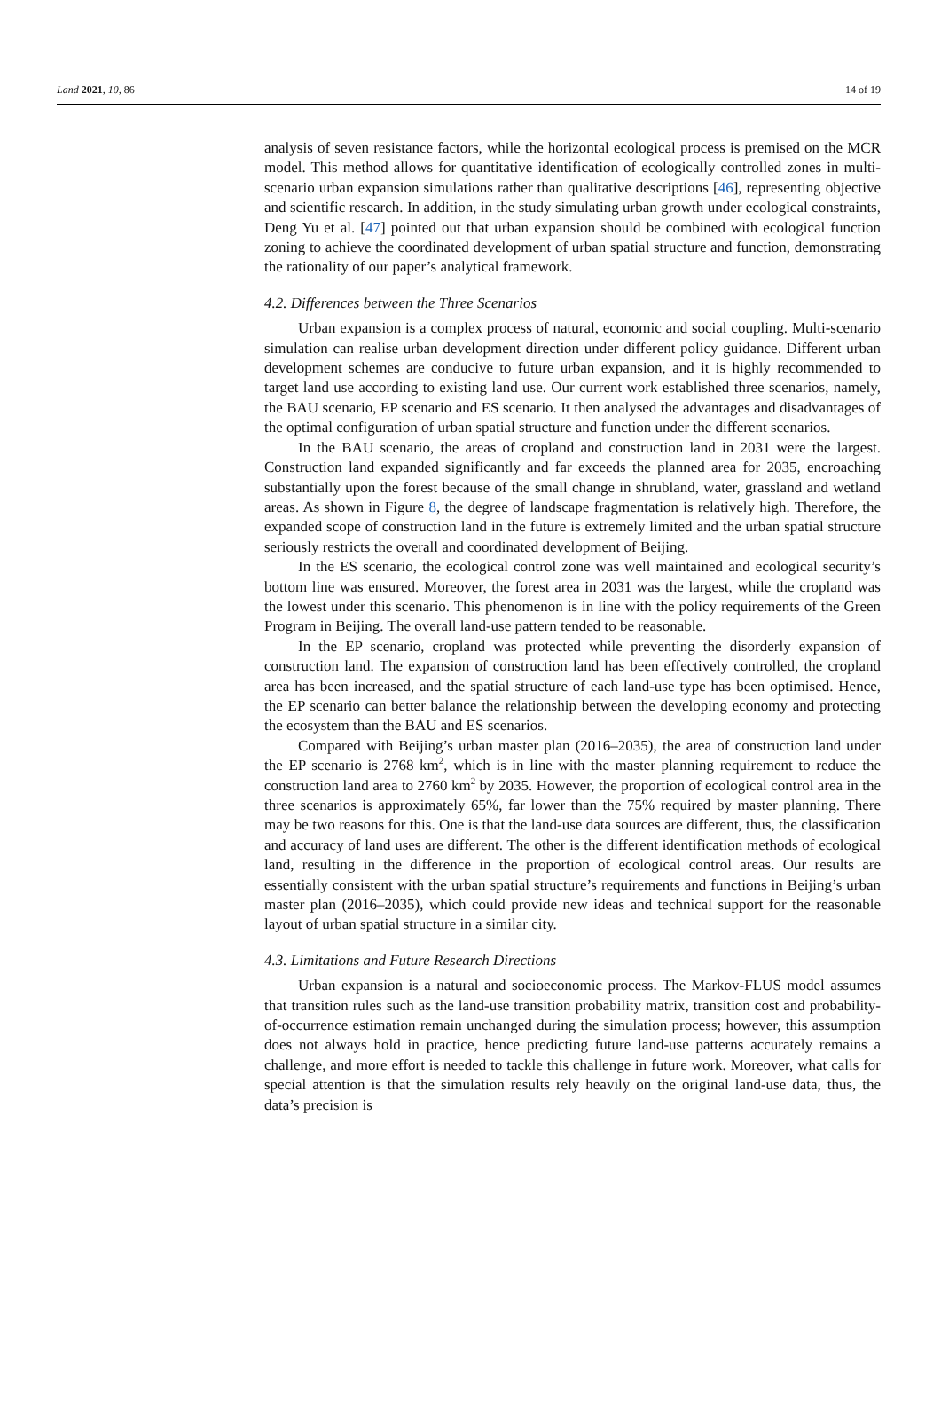Land 2021, 10, 86 14 of 19
analysis of seven resistance factors, while the horizontal ecological process is premised on the MCR model. This method allows for quantitative identification of ecologically controlled zones in multi-scenario urban expansion simulations rather than qualitative descriptions [46], representing objective and scientific research. In addition, in the study simulating urban growth under ecological constraints, Deng Yu et al. [47] pointed out that urban expansion should be combined with ecological function zoning to achieve the coordinated development of urban spatial structure and function, demonstrating the rationality of our paper’s analytical framework.
4.2. Differences between the Three Scenarios
Urban expansion is a complex process of natural, economic and social coupling. Multi-scenario simulation can realise urban development direction under different policy guidance. Different urban development schemes are conducive to future urban expansion, and it is highly recommended to target land use according to existing land use. Our current work established three scenarios, namely, the BAU scenario, EP scenario and ES scenario. It then analysed the advantages and disadvantages of the optimal configuration of urban spatial structure and function under the different scenarios.
In the BAU scenario, the areas of cropland and construction land in 2031 were the largest. Construction land expanded significantly and far exceeds the planned area for 2035, encroaching substantially upon the forest because of the small change in shrubland, water, grassland and wetland areas. As shown in Figure 8, the degree of landscape fragmentation is relatively high. Therefore, the expanded scope of construction land in the future is extremely limited and the urban spatial structure seriously restricts the overall and coordinated development of Beijing.
In the ES scenario, the ecological control zone was well maintained and ecological security’s bottom line was ensured. Moreover, the forest area in 2031 was the largest, while the cropland was the lowest under this scenario. This phenomenon is in line with the policy requirements of the Green Program in Beijing. The overall land-use pattern tended to be reasonable.
In the EP scenario, cropland was protected while preventing the disorderly expansion of construction land. The expansion of construction land has been effectively controlled, the cropland area has been increased, and the spatial structure of each land-use type has been optimised. Hence, the EP scenario can better balance the relationship between the developing economy and protecting the ecosystem than the BAU and ES scenarios.
Compared with Beijing’s urban master plan (2016–2035), the area of construction land under the EP scenario is 2768 km<sup>2</sup>, which is in line with the master planning requirement to reduce the construction land area to 2760 km<sup>2</sup> by 2035. However, the proportion of ecological control area in the three scenarios is approximately 65%, far lower than the 75% required by master planning. There may be two reasons for this. One is that the land-use data sources are different, thus, the classification and accuracy of land uses are different. The other is the different identification methods of ecological land, resulting in the difference in the proportion of ecological control areas. Our results are essentially consistent with the urban spatial structure’s requirements and functions in Beijing’s urban master plan (2016–2035), which could provide new ideas and technical support for the reasonable layout of urban spatial structure in a similar city.
4.3. Limitations and Future Research Directions
Urban expansion is a natural and socioeconomic process. The Markov-FLUS model assumes that transition rules such as the land-use transition probability matrix, transition cost and probability-of-occurrence estimation remain unchanged during the simulation process; however, this assumption does not always hold in practice, hence predicting future land-use patterns accurately remains a challenge, and more effort is needed to tackle this challenge in future work. Moreover, what calls for special attention is that the simulation results rely heavily on the original land-use data, thus, the data’s precision is